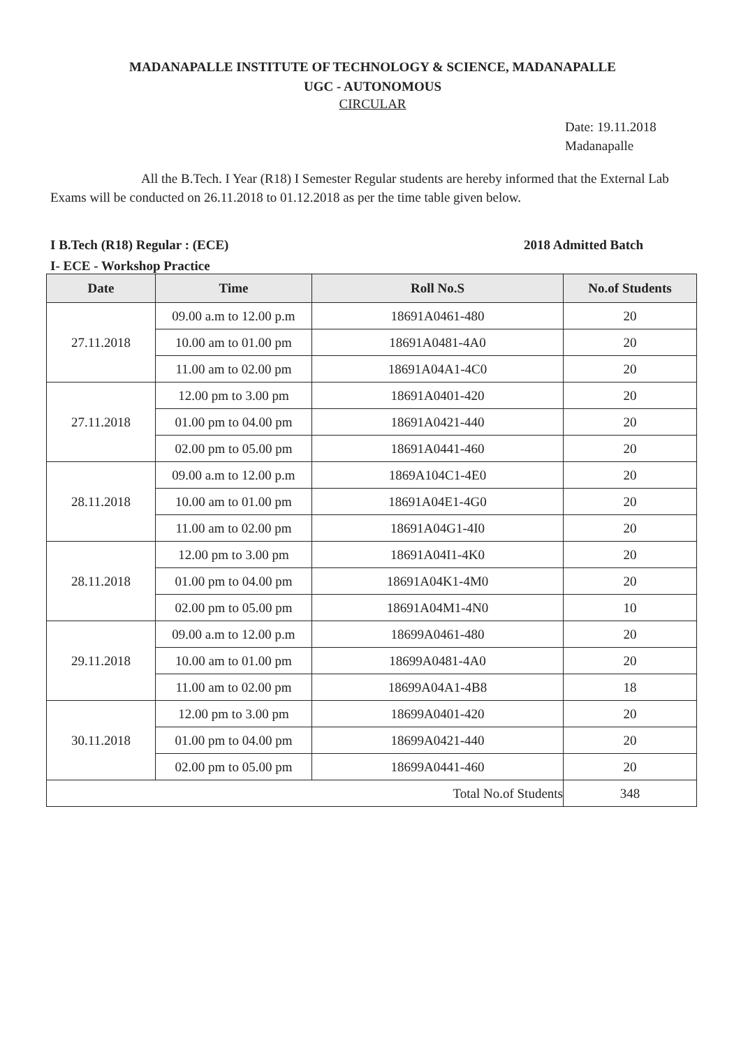MADANAPALLE INSTITUTE OF TECHNOLOGY & SCIENCE, MADANAPALLE
UGC - AUTONOMOUS
CIRCULAR
Date: 19.11.2018
Madanapalle
All the B.Tech. I Year (R18) I Semester Regular students are hereby informed that the External Lab Exams will be conducted on 26.11.2018 to 01.12.2018 as per the time table given below.
I B.Tech (R18) Regular : (ECE) 2018 Admitted Batch
I- ECE - Workshop Practice
| Date | Time | Roll No.S | No.of Students |
| --- | --- | --- | --- |
| 27.11.2018 | 09.00 a.m to 12.00 p.m | 18691A0461-480 | 20 |
| | 10.00 am to 01.00 pm | 18691A0481-4A0 | 20 |
| | 11.00 am to 02.00 pm | 18691A04A1-4C0 | 20 |
| 27.11.2018 | 12.00 pm to 3.00 pm | 18691A0401-420 | 20 |
| | 01.00 pm to 04.00 pm | 18691A0421-440 | 20 |
| | 02.00 pm to 05.00 pm | 18691A0441-460 | 20 |
| 28.11.2018 | 09.00 a.m to 12.00 p.m | 1869A104C1-4E0 | 20 |
| | 10.00 am to 01.00 pm | 18691A04E1-4G0 | 20 |
| | 11.00 am to 02.00 pm | 18691A04G1-4I0 | 20 |
| 28.11.2018 | 12.00 pm to 3.00 pm | 18691A04I1-4K0 | 20 |
| | 01.00 pm to 04.00 pm | 18691A04K1-4M0 | 20 |
| | 02.00 pm to 05.00 pm | 18691A04M1-4N0 | 10 |
| 29.11.2018 | 09.00 a.m to 12.00 p.m | 18699A0461-480 | 20 |
| | 10.00 am to 01.00 pm | 18699A0481-4A0 | 20 |
| | 11.00 am to 02.00 pm | 18699A04A1-4B8 | 18 |
| 30.11.2018 | 12.00 pm to 3.00 pm | 18699A0401-420 | 20 |
| | 01.00 pm to 04.00 pm | 18699A0421-440 | 20 |
| | 02.00 pm to 05.00 pm | 18699A0441-460 | 20 |
| Total No.of Students | | | 348 |